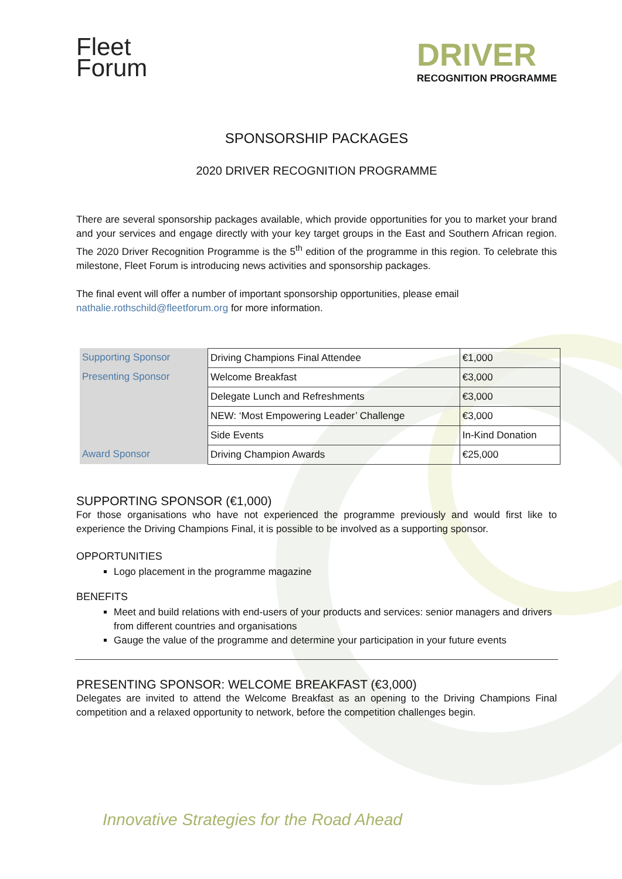Fleet
Forum
DRIVER
RECOGNITION PROGRAMME
SPONSORSHIP PACKAGES
2020 DRIVER RECOGNITION PROGRAMME
There are several sponsorship packages available, which provide opportunities for you to market your brand and your services and engage directly with your key target groups in the East and Southern African region. The 2020 Driver Recognition Programme is the 5<sup>th</sup> edition of the programme in this region. To celebrate this milestone, Fleet Forum is introducing news activities and sponsorship packages.
The final event will offer a number of important sponsorship opportunities, please email
nathalie.rothschild@fleetforum.org for more information.
| Supporting Sponsor | Driving Champions Final Attendee | €1,000 |
| Presenting Sponsor | Welcome Breakfast | €3,000 |
| | Delegate Lunch and Refreshments | €3,000 |
| | NEW: ‘Most Empowering Leader’ Challenge | €3,000 |
| | Side Events | In-Kind Donation |
| Award Sponsor | Driving Champion Awards | €25,000 |
SUPPORTING SPONSOR (€1,000)
For those organisations who have not experienced the programme previously and would first like to experience the Driving Champions Final, it is possible to be involved as a supporting sponsor.
OPPORTUNITIES
Logo placement in the programme magazine
BENEFITS
Meet and build relations with end-users of your products and services: senior managers and drivers from different countries and organisations
Gauge the value of the programme and determine your participation in your future events
PRESENTING SPONSOR: WELCOME BREAKFAST (€3,000)
Delegates are invited to attend the Welcome Breakfast as an opening to the Driving Champions Final competition and a relaxed opportunity to network, before the competition challenges begin.
Innovative Strategies for the Road Ahead